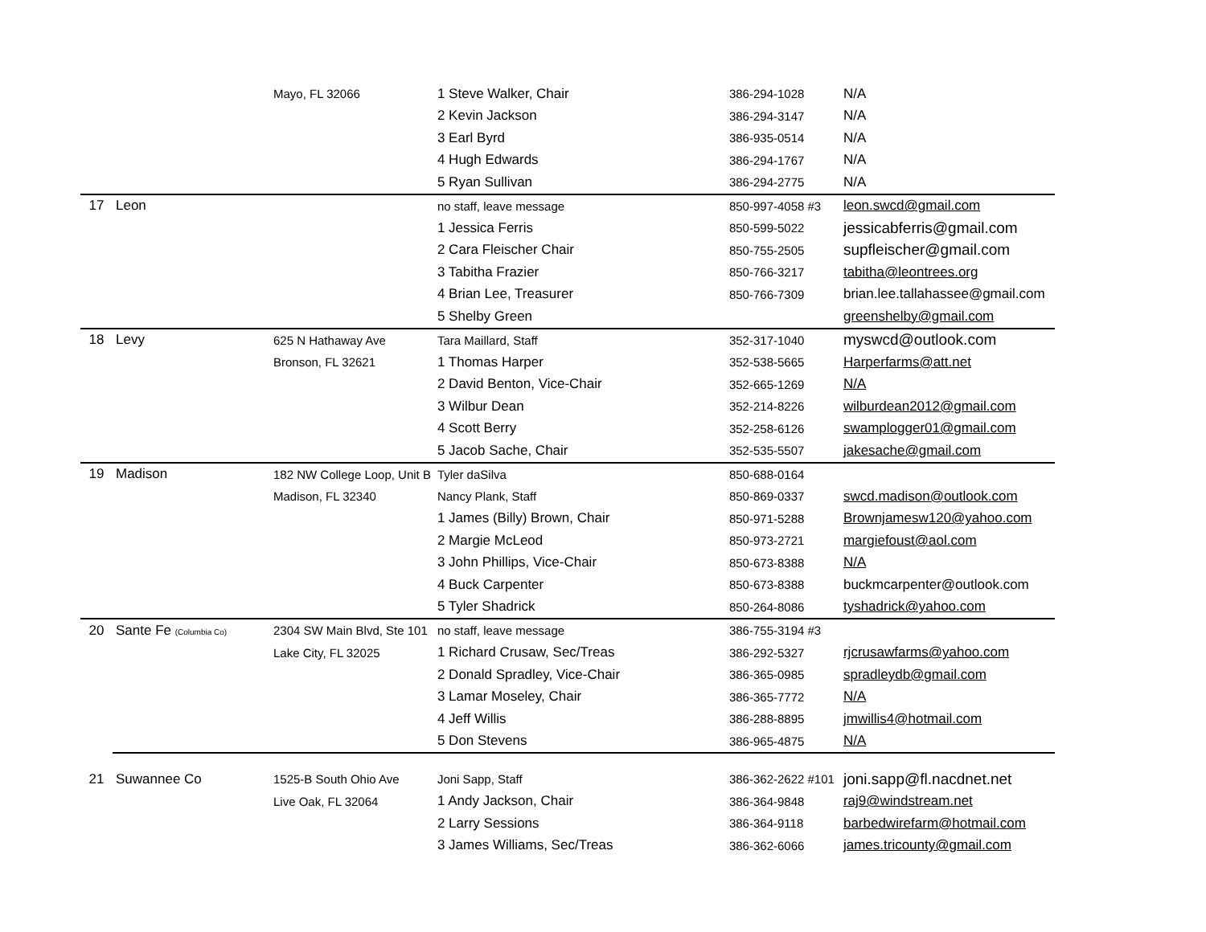| | | Mayo, FL 32066 | 1 Steve Walker, Chair | 386-294-1028 | N/A |
| | | | 2 Kevin Jackson | 386-294-3147 | N/A |
| | | | 3 Earl Byrd | 386-935-0514 | N/A |
| | | | 4 Hugh Edwards | 386-294-1767 | N/A |
| | | | 5 Ryan Sullivan | 386-294-2775 | N/A |
| 17 | Leon | | no staff, leave message | 850-997-4058 #3 | leon.swcd@gmail.com |
| | | | 1 Jessica Ferris | 850-599-5022 | jessicabferris@gmail.com |
| | | | 2 Cara Fleischer Chair | 850-755-2505 | supfleischer@gmail.com |
| | | | 3 Tabitha Frazier | 850-766-3217 | tabitha@leontrees.org |
| | | | 4 Brian Lee, Treasurer | 850-766-7309 | brian.lee.tallahassee@gmail.com |
| | | | 5 Shelby Green | | greenshelby@gmail.com |
| 18 | Levy | 625 N Hathaway Ave | Tara Maillard, Staff | 352-317-1040 | myswcd@outlook.com |
| | | Bronson, FL 32621 | 1 Thomas Harper | 352-538-5665 | Harperfarms@att.net |
| | | | 2 David Benton, Vice-Chair | 352-665-1269 | N/A |
| | | | 3 Wilbur Dean | 352-214-8226 | wilburdean2012@gmail.com |
| | | | 4 Scott Berry | 352-258-6126 | swamplogger01@gmail.com |
| | | | 5 Jacob Sache, Chair | 352-535-5507 | jakesache@gmail.com |
| 19 | Madison | 182 NW College Loop, Unit B | Tyler daSilva | 850-688-0164 | |
| | | Madison, FL 32340 | Nancy Plank, Staff | 850-869-0337 | swcd.madison@outlook.com |
| | | | 1 James (Billy) Brown, Chair | 850-971-5288 | Brownjamesw120@yahoo.com |
| | | | 2 Margie McLeod | 850-973-2721 | margiefoust@aol.com |
| | | | 3 John Phillips, Vice-Chair | 850-673-8388 | N/A |
| | | | 4 Buck Carpenter | 850-673-8388 | buckmcarpenter@outlook.com |
| | | | 5 Tyler Shadrick | 850-264-8086 | tyshadrick@yahoo.com |
| 20 | Sante Fe (Columbia Co) | 2304 SW Main Blvd, Ste 101 | no staff, leave message | 386-755-3194 #3 | |
| | | Lake City, FL 32025 | 1 Richard Crusaw, Sec/Treas | 386-292-5327 | rjcrusawfarms@yahoo.com |
| | | | 2 Donald Spradley, Vice-Chair | 386-365-0985 | spradleydb@gmail.com |
| | | | 3 Lamar Moseley, Chair | 386-365-7772 | N/A |
| | | | 4 Jeff Willis | 386-288-8895 | jmwillis4@hotmail.com |
| | | | 5 Don Stevens | 386-965-4875 | N/A |
| 21 | Suwannee Co | 1525-B South Ohio Ave | Joni Sapp, Staff | 386-362-2622 #101 | joni.sapp@fl.nacdnet.net |
| | | Live Oak, FL 32064 | 1 Andy Jackson, Chair | 386-364-9848 | raj9@windstream.net |
| | | | 2 Larry Sessions | 386-364-9118 | barbedwirefarm@hotmail.com |
| | | | 3 James Williams, Sec/Treas | 386-362-6066 | james.tricounty@gmail.com |